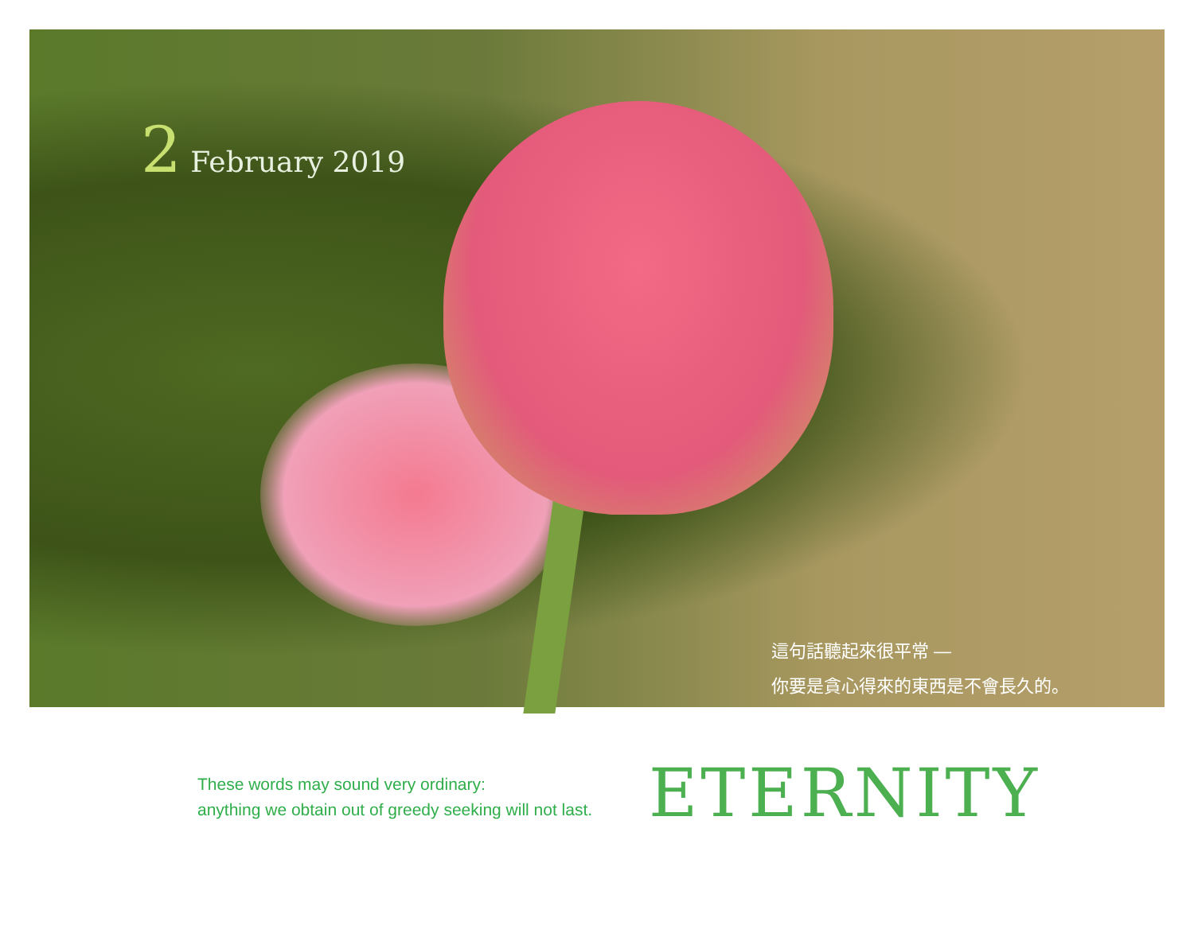2 February 2019
這句話聽起來很平常 —
你要是貪心得來的東西是不會長久的。
These words may sound very ordinary:
anything we obtain out of greedy seeking will not last.
ETERNITY